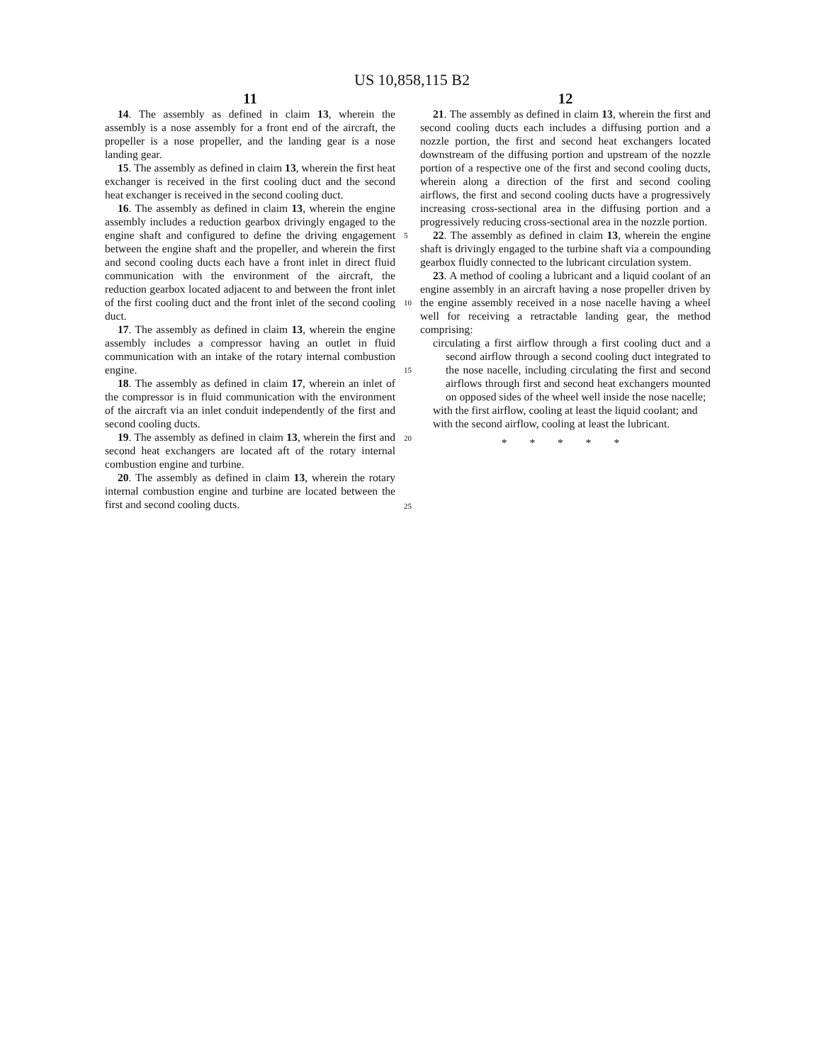US 10,858,115 B2
11
14. The assembly as defined in claim 13, wherein the assembly is a nose assembly for a front end of the aircraft, the propeller is a nose propeller, and the landing gear is a nose landing gear.
15. The assembly as defined in claim 13, wherein the first heat exchanger is received in the first cooling duct and the second heat exchanger is received in the second cooling duct.
16. The assembly as defined in claim 13, wherein the engine assembly includes a reduction gearbox drivingly engaged to the engine shaft and configured to define the driving engagement between the engine shaft and the propeller, and wherein the first and second cooling ducts each have a front inlet in direct fluid communication with the environment of the aircraft, the reduction gearbox located adjacent to and between the front inlet of the first cooling duct and the front inlet of the second cooling duct.
17. The assembly as defined in claim 13, wherein the engine assembly includes a compressor having an outlet in fluid communication with an intake of the rotary internal combustion engine.
18. The assembly as defined in claim 17, wherein an inlet of the compressor is in fluid communication with the environment of the aircraft via an inlet conduit independently of the first and second cooling ducts.
19. The assembly as defined in claim 13, wherein the first and second heat exchangers are located aft of the rotary internal combustion engine and turbine.
20. The assembly as defined in claim 13, wherein the rotary internal combustion engine and turbine are located between the first and second cooling ducts.
5
10
15
20
25
12
21. The assembly as defined in claim 13, wherein the first and second cooling ducts each includes a diffusing portion and a nozzle portion, the first and second heat exchangers located downstream of the diffusing portion and upstream of the nozzle portion of a respective one of the first and second cooling ducts, wherein along a direction of the first and second cooling airflows, the first and second cooling ducts have a progressively increasing cross-sectional area in the diffusing portion and a progressively reducing cross-sectional area in the nozzle portion.
22. The assembly as defined in claim 13, wherein the engine shaft is drivingly engaged to the turbine shaft via a compounding gearbox fluidly connected to the lubricant circulation system.
23. A method of cooling a lubricant and a liquid coolant of an engine assembly in an aircraft having a nose propeller driven by the engine assembly received in a nose nacelle having a wheel well for receiving a retractable landing gear, the method comprising:
circulating a first airflow through a first cooling duct and a second airflow through a second cooling duct integrated to the nose nacelle, including circulating the first and second airflows through first and second heat exchangers mounted on opposed sides of the wheel well inside the nose nacelle;
with the first airflow, cooling at least the liquid coolant; and
with the second airflow, cooling at least the lubricant.
* * * * *